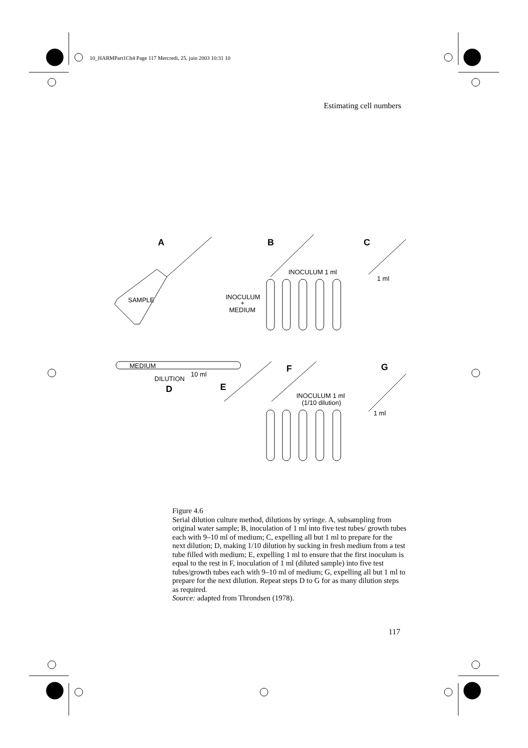10_HARMPart1Ch4 Page 117 Mercredi, 25. juin 2003 10:31 10
Estimating cell numbers
A
B
C
SAMPLE
INOCULUM 1 ml
INOCULUM
+
MEDIUM
1 ml
MEDIUM
10 ml
DILUTION
D
E
F
G
INOCULUM 1 ml
(1/10 dilution)
1 ml
Figure 4.6
Serial dilution culture method, dilutions by syringe. A, subsampling from original water sample; B, inoculation of 1 ml into five test tubes/ growth tubes each with 9–10 ml of medium; C, expelling all but 1 ml to prepare for the next dilution; D, making 1/10 dilution by sucking in fresh medium from a test tube filled with medium; E, expelling 1 ml to ensure that the first inoculum is equal to the rest in F, inoculation of 1 ml (diluted sample) into five test tubes/growth tubes each with 9–10 ml of medium; G, expelling all but 1 ml to prepare for the next dilution. Repeat steps D to G for as many dilution steps as required.
Source: adapted from Throndsen (1978).
117